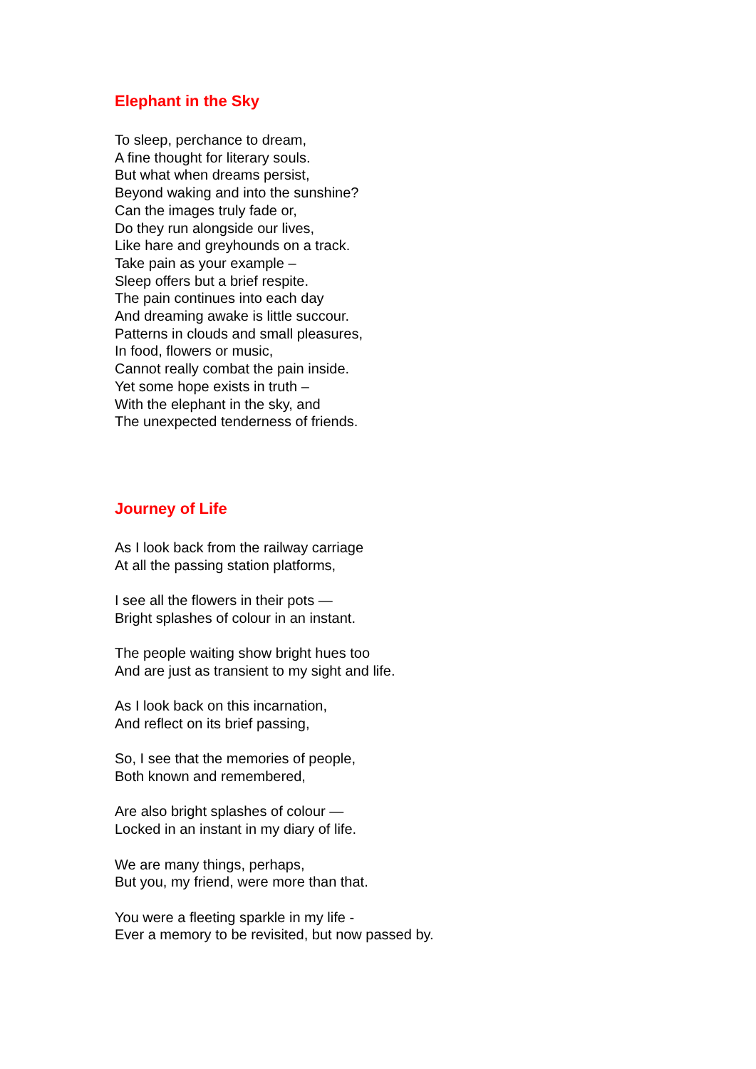Elephant in the Sky
To sleep, perchance to dream,
A fine thought for literary souls.
But what when dreams persist,
Beyond waking and into the sunshine?
Can the images truly fade or,
Do they run alongside our lives,
Like hare and greyhounds on a track.
Take pain as your example –
Sleep offers but a brief respite.
The pain continues into each day
And dreaming awake is little succour.
Patterns in clouds and small pleasures,
In food, flowers or music,
Cannot really combat the pain inside.
Yet some hope exists in truth –
With the elephant in the sky, and
The unexpected tenderness of friends.
Journey of Life
As I look back from the railway carriage
At all the passing station platforms,
I see all the flowers in their pots —
Bright splashes of colour in an instant.
The people waiting show bright hues too
And are just as transient to my sight and life.
As I look back on this incarnation,
And reflect on its brief passing,
So, I see that the memories of people,
Both known and remembered,
Are also bright splashes of colour —
Locked in an instant in my diary of life.
We are many things, perhaps,
But you, my friend, were more than that.
You were a fleeting sparkle in my life -
Ever a memory to be revisited, but now passed by.